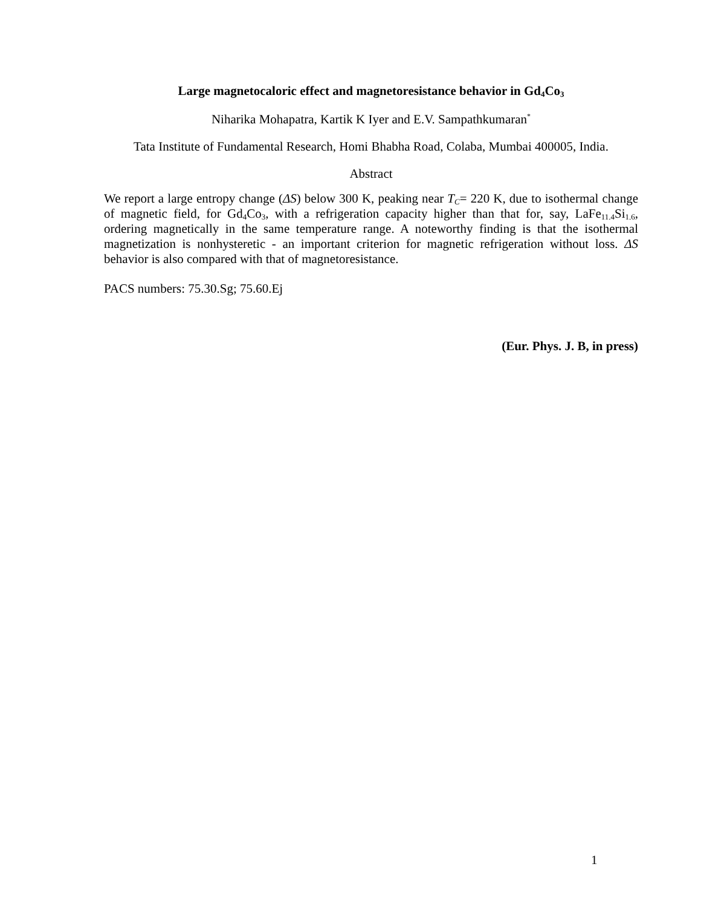Large magnetocaloric effect and magnetoresistance behavior in Gd<sub>4</sub>Co<sub>3</sub>
Niharika Mohapatra, Kartik K Iyer and E.V. Sampathkumaran<sup>*</sup>
Tata Institute of Fundamental Research, Homi Bhabha Road, Colaba, Mumbai 400005, India.
Abstract
We report a large entropy change (ΔS) below 300 K, peaking near T<sub>C</sub>= 220 K, due to isothermal change of magnetic field, for Gd<sub>4</sub>Co<sub>3</sub>, with a refrigeration capacity higher than that for, say, LaFe<sub>11.4</sub>Si<sub>1.6</sub>, ordering magnetically in the same temperature range. A noteworthy finding is that the isothermal magnetization is nonhysteretic - an important criterion for magnetic refrigeration without loss. ΔS behavior is also compared with that of magnetoresistance.
PACS numbers: 75.30.Sg; 75.60.Ej
(Eur. Phys. J. B, in press)
1